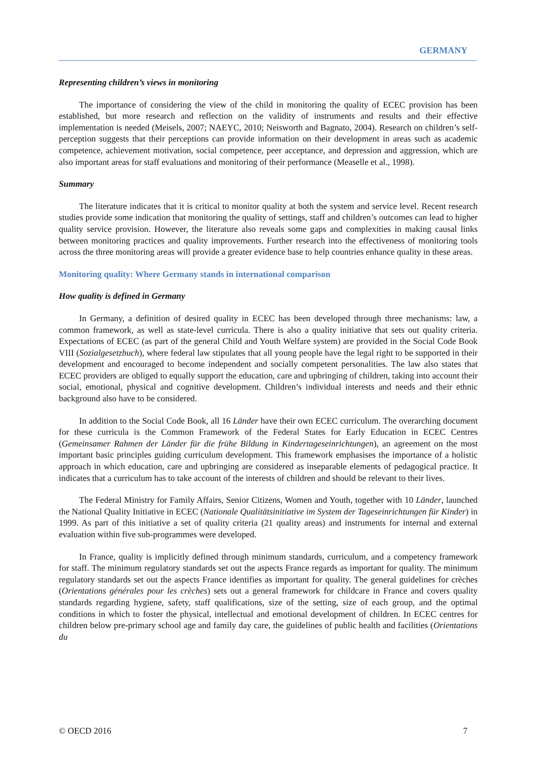GERMANY
Representing children’s views in monitoring
The importance of considering the view of the child in monitoring the quality of ECEC provision has been established, but more research and reflection on the validity of instruments and results and their effective implementation is needed (Meisels, 2007; NAEYC, 2010; Neisworth and Bagnato, 2004). Research on children’s self-perception suggests that their perceptions can provide information on their development in areas such as academic competence, achievement motivation, social competence, peer acceptance, and depression and aggression, which are also important areas for staff evaluations and monitoring of their performance (Measelle et al., 1998).
Summary
The literature indicates that it is critical to monitor quality at both the system and service level. Recent research studies provide some indication that monitoring the quality of settings, staff and children’s outcomes can lead to higher quality service provision. However, the literature also reveals some gaps and complexities in making causal links between monitoring practices and quality improvements. Further research into the effectiveness of monitoring tools across the three monitoring areas will provide a greater evidence base to help countries enhance quality in these areas.
Monitoring quality: Where Germany stands in international comparison
How quality is defined in Germany
In Germany, a definition of desired quality in ECEC has been developed through three mechanisms: law, a common framework, as well as state-level curricula. There is also a quality initiative that sets out quality criteria. Expectations of ECEC (as part of the general Child and Youth Welfare system) are provided in the Social Code Book VIII (Sozialgesetzbuch), where federal law stipulates that all young people have the legal right to be supported in their development and encouraged to become independent and socially competent personalities. The law also states that ECEC providers are obliged to equally support the education, care and upbringing of children, taking into account their social, emotional, physical and cognitive development. Children’s individual interests and needs and their ethnic background also have to be considered.
In addition to the Social Code Book, all 16 Länder have their own ECEC curriculum. The overarching document for these curricula is the Common Framework of the Federal States for Early Education in ECEC Centres (Gemeinsamer Rahmen der Länder für die frühe Bildung in Kindertageseinrichtungen), an agreement on the most important basic principles guiding curriculum development. This framework emphasises the importance of a holistic approach in which education, care and upbringing are considered as inseparable elements of pedagogical practice. It indicates that a curriculum has to take account of the interests of children and should be relevant to their lives.
The Federal Ministry for Family Affairs, Senior Citizens, Women and Youth, together with 10 Länder, launched the National Quality Initiative in ECEC (Nationale Qualitätsinitiative im System der Tageseinrichtungen für Kinder) in 1999. As part of this initiative a set of quality criteria (21 quality areas) and instruments for internal and external evaluation within five sub-programmes were developed.
In France, quality is implicitly defined through minimum standards, curriculum, and a competency framework for staff. The minimum regulatory standards set out the aspects France regards as important for quality. The minimum regulatory standards set out the aspects France identifies as important for quality. The general guidelines for crèches (Orientations générales pour les crèches) sets out a general framework for childcare in France and covers quality standards regarding hygiene, safety, staff qualifications, size of the setting, size of each group, and the optimal conditions in which to foster the physical, intellectual and emotional development of children. In ECEC centres for children below pre-primary school age and family day care, the guidelines of public health and facilities (Orientations du
© OECD 2016 7